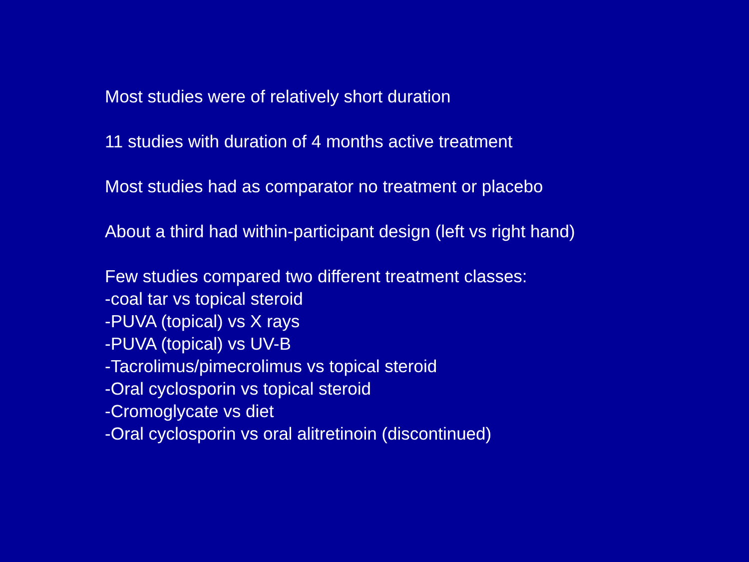Most studies were of relatively short duration
11 studies with duration of 4 months active treatment
Most studies had as comparator no treatment or placebo
About a third had within-participant design (left vs right hand)
Few studies compared two different treatment classes:
-coal tar vs topical steroid
-PUVA (topical) vs X rays
-PUVA (topical) vs UV-B
-Tacrolimus/pimecrolimus vs topical steroid
-Oral cyclosporin vs topical steroid
-Cromoglycate vs diet
-Oral cyclosporin vs oral alitretinoin (discontinued)